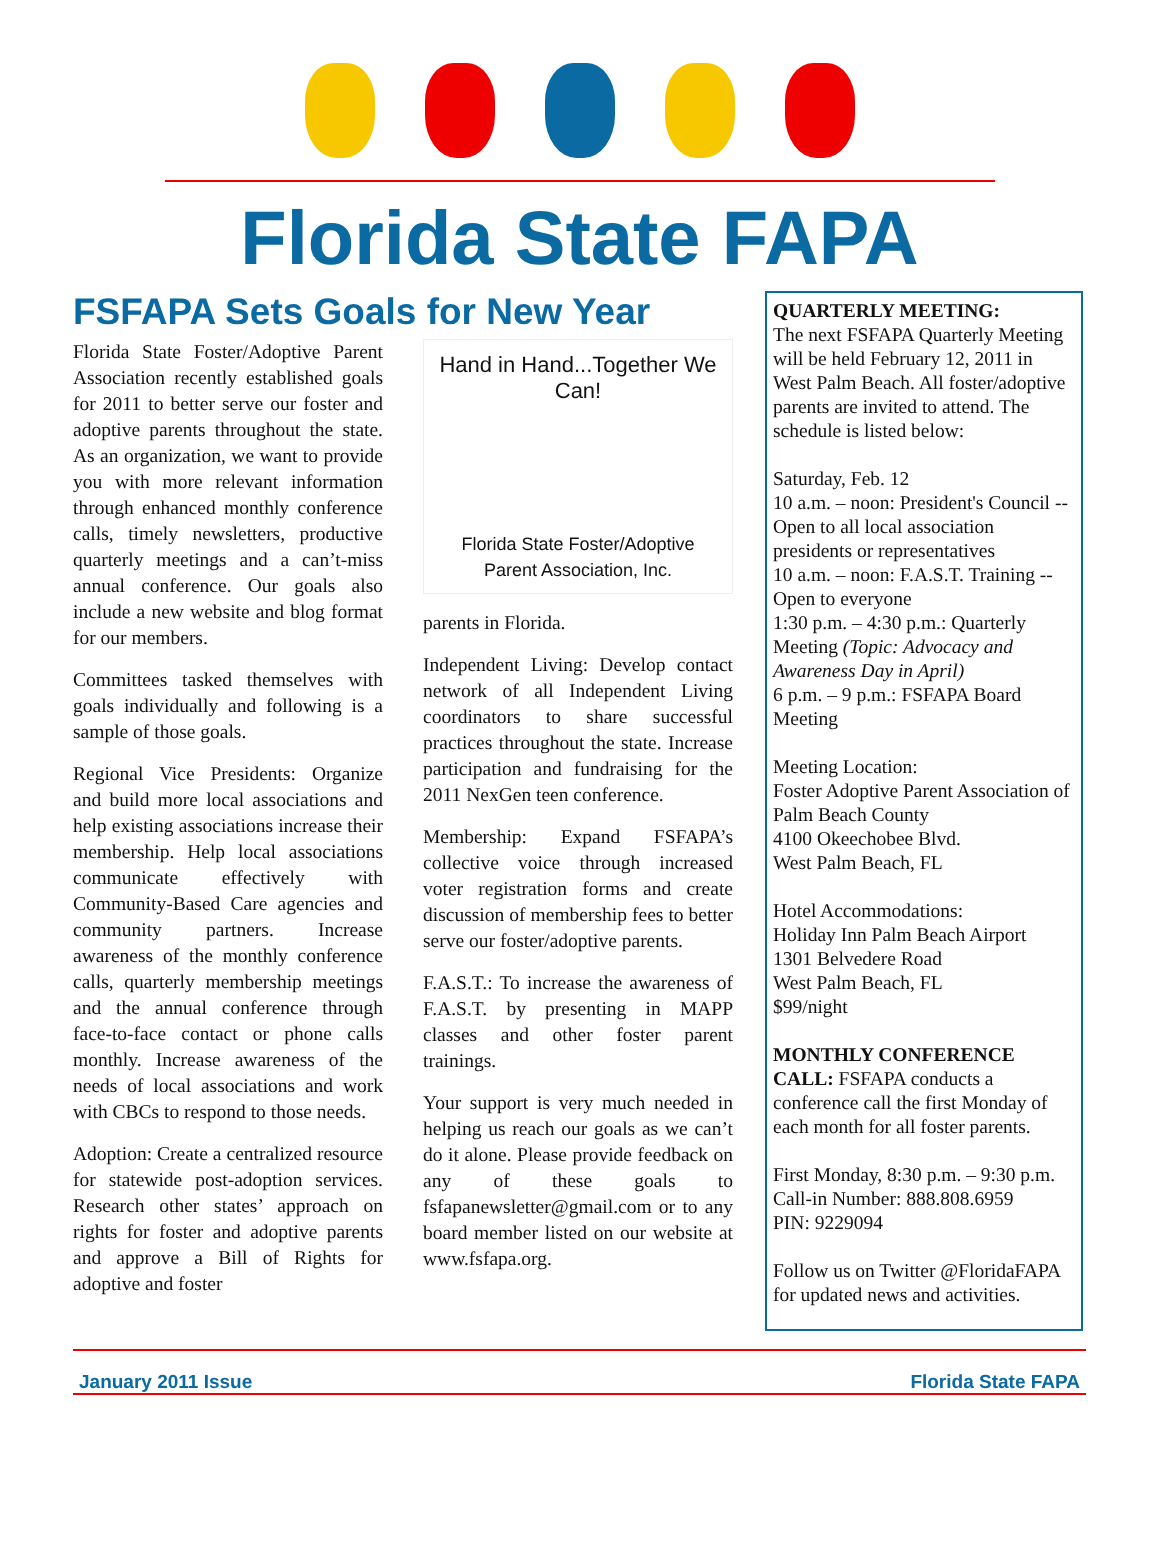Florida State FAPA
FSFAPA Sets Goals for New Year
Florida State Foster/Adoptive Parent Association recently established goals for 2011 to better serve our foster and adoptive parents throughout the state. As an organization, we want to provide you with more relevant information through enhanced monthly conference calls, timely newsletters, productive quarterly meetings and a can’t-miss annual conference. Our goals also include a new website and blog format for our members.
Committees tasked themselves with goals individually and following is a sample of those goals.
Regional Vice Presidents: Organize and build more local associations and help existing associations increase their membership. Help local associations communicate effectively with Community-Based Care agencies and community partners. Increase awareness of the monthly conference calls, quarterly membership meetings and the annual conference through face-to-face contact or phone calls monthly. Increase awareness of the needs of local associations and work with CBCs to respond to those needs.
Adoption: Create a centralized resource for statewide post-adoption services. Research other states’ approach on rights for foster and adoptive parents and approve a Bill of Rights for adoptive and foster
Hand in Hand...Together We Can!
Florida State Foster/Adoptive
Parent Association, Inc.
parents in Florida.
Independent Living: Develop contact network of all Independent Living coordinators to share successful practices throughout the state. Increase participation and fundraising for the 2011 NexGen teen conference.
Membership: Expand FSFAPA’s collective voice through increased voter registration forms and create discussion of membership fees to better serve our foster/adoptive parents.
F.A.S.T.: To increase the awareness of F.A.S.T. by presenting in MAPP classes and other foster parent trainings.
Your support is very much needed in helping us reach our goals as we can’t do it alone. Please provide feedback on any of these goals to fsfapanewsletter@gmail.com or to any board member listed on our website at www.fsfapa.org.
QUARTERLY MEETING:
The next FSFAPA Quarterly Meeting will be held February 12, 2011 in West Palm Beach. All foster/adoptive parents are invited to attend. The schedule is listed below:
Saturday, Feb. 12
10 a.m. – noon: President's Council -- Open to all local association presidents or representatives
10 a.m. – noon: F.A.S.T. Training -- Open to everyone
1:30 p.m. – 4:30 p.m.: Quarterly Meeting (Topic: Advocacy and Awareness Day in April)
6 p.m. – 9 p.m.: FSFAPA Board Meeting
Meeting Location:
Foster Adoptive Parent Association of Palm Beach County
4100 Okeechobee Blvd.
West Palm Beach, FL
Hotel Accommodations:
Holiday Inn Palm Beach Airport
1301 Belvedere Road
West Palm Beach, FL
$99/night
MONTHLY CONFERENCE CALL: FSFAPA conducts a conference call the first Monday of each month for all foster parents.
First Monday, 8:30 p.m. – 9:30 p.m.
Call-in Number: 888.808.6959
PIN: 9229094
Follow us on Twitter @FloridaFAPA for updated news and activities.
January 2011 Issue Florida State FAPA